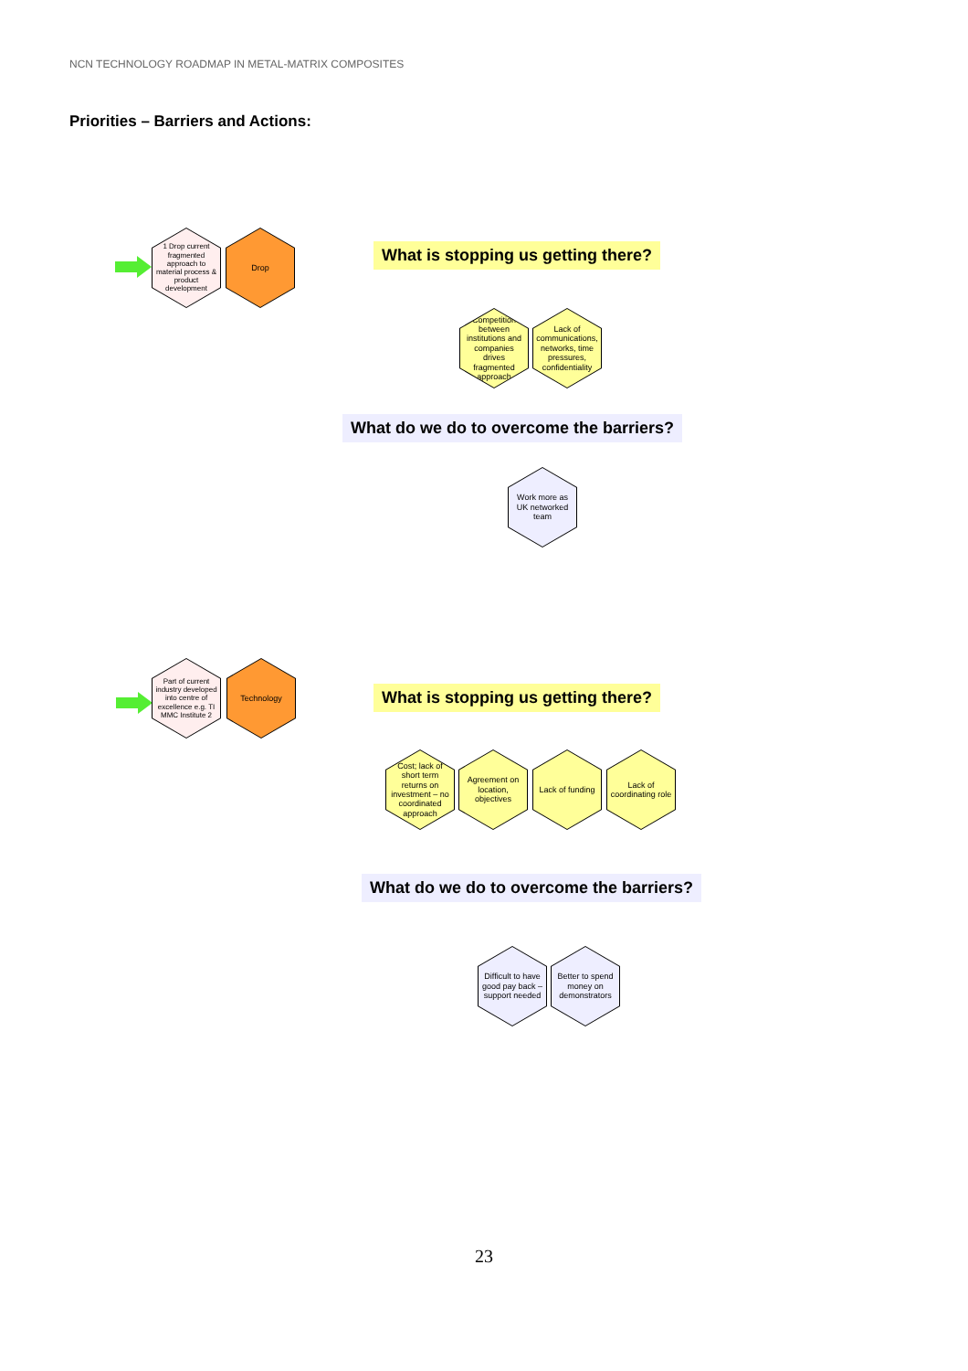NCN TECHNOLOGY ROADMAP IN METAL-MATRIX COMPOSITES
Priorities – Barriers and Actions:
1 Drop current fragmented approach to material process & product development
Drop
What is stopping us getting there?
Competition between institutions and companies drives fragmented approach
Lack of communications, networks, time pressures, confidentiality
What do we do to overcome the barriers?
Work more as UK networked team
Part of current industry developed into centre of excellence e.g. TI MMC Institute 2
Technology
What is stopping us getting there?
Cost; lack of short term returns on investment – no coordinated approach
Agreement on location, objectives
Lack of funding
Lack of coordinating role
What do we do to overcome the barriers?
Difficult to have good pay back – support needed
Better to spend money on demonstrators
23